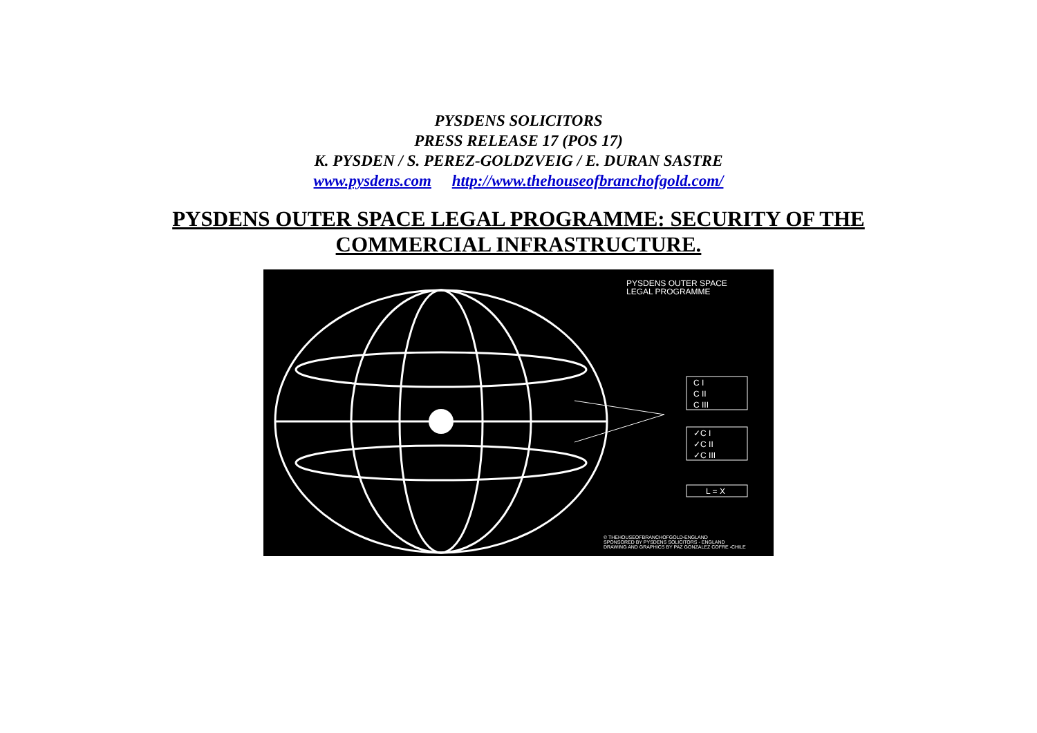PYSDENS SOLICITORS
PRESS RELEASE 17 (POS 17)
K. PYSDEN / S. PEREZ-GOLDZVEIG / E. DURAN SASTRE
www.pysdens.com http://www.thehouseofbranchofgold.com/
PYSDENS OUTER SPACE LEGAL PROGRAMME: SECURITY OF THE
COMMERCIAL INFRASTRUCTURE.
PYSDENS OUTER SPACE
LEGAL PROGRAMME
C I
C II
C III
✓C I
✓C II
✓C III
L = X
© THEHOUSEOFBRANCHOFGOLD-ENGLAND
SPONSORED BY PYSDENS SOLICITORS - ENGLAND
DRAWING AND GRAPHICS BY PAZ GONZALEZ COFRE -CHILE